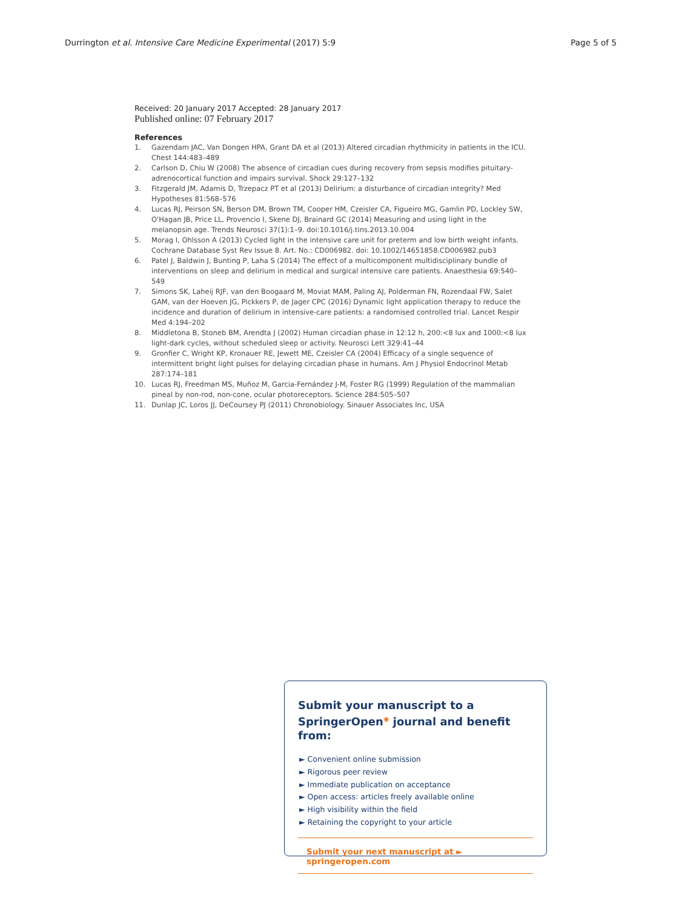Durrington et al. Intensive Care Medicine Experimental (2017) 5:9 Page 5 of 5
Received: 20 January 2017 Accepted: 28 January 2017
Published online: 07 February 2017
References
1. Gazendam JAC, Van Dongen HPA, Grant DA et al (2013) Altered circadian rhythmicity in patients in the ICU. Chest 144:483–489
2. Carlson D, Chiu W (2008) The absence of circadian cues during recovery from sepsis modifies pituitary-adrenocortical function and impairs survival. Shock 29:127–132
3. Fitzgerald JM, Adamis D, Trzepacz PT et al (2013) Delirium: a disturbance of circadian integrity? Med Hypotheses 81:568–576
4. Lucas RJ, Peirson SN, Berson DM, Brown TM, Cooper HM, Czeisler CA, Figueiro MG, Gamlin PD, Lockley SW, O'Hagan JB, Price LL, Provencio I, Skene DJ, Brainard GC (2014) Measuring and using light in the melanopsin age. Trends Neurosci 37(1):1–9. doi:10.1016/j.tins.2013.10.004
5. Morag I, Ohlsson A (2013) Cycled light in the intensive care unit for preterm and low birth weight infants. Cochrane Database Syst Rev Issue 8. Art. No.: CD006982. doi: 10.1002/14651858.CD006982.pub3
6. Patel J, Baldwin J, Bunting P, Laha S (2014) The effect of a multicomponent multidisciplinary bundle of interventions on sleep and delirium in medical and surgical intensive care patients. Anaesthesia 69:540–549
7. Simons SK, Laheij RJF, van den Boogaard M, Moviat MAM, Paling AJ, Polderman FN, Rozendaal FW, Salet GAM, van der Hoeven JG, Pickkers P, de Jager CPC (2016) Dynamic light application therapy to reduce the incidence and duration of delirium in intensive-care patients: a randomised controlled trial. Lancet Respir Med 4:194–202
8. Middletona B, Stoneb BM, Arendta J (2002) Human circadian phase in 12:12 h, 200:<8 lux and 1000:<8 lux light-dark cycles, without scheduled sleep or activity. Neurosci Lett 329:41–44
9. Gronfier C, Wright KP, Kronauer RE, Jewett ME, Czeisler CA (2004) Efficacy of a single sequence of intermittent bright light pulses for delaying circadian phase in humans. Am J Physiol Endocrinol Metab 287:174–181
10. Lucas RJ, Freedman MS, Muñoz M, Garcia-Fernández J-M, Foster RG (1999) Regulation of the mammalian pineal by non-rod, non-cone, ocular photoreceptors. Science 284:505–507
11. Dunlap JC, Loros JJ, DeCoursey PJ (2011) Chronobiology. Sinauer Associates Inc, USA
Submit your manuscript to a SpringerOpen<sup>◉</sup> journal and benefit from:
► Convenient online submission
► Rigorous peer review
► Immediate publication on acceptance
► Open access: articles freely available online
► High visibility within the field
► Retaining the copyright to your article
Submit your next manuscript at ► springeropen.com